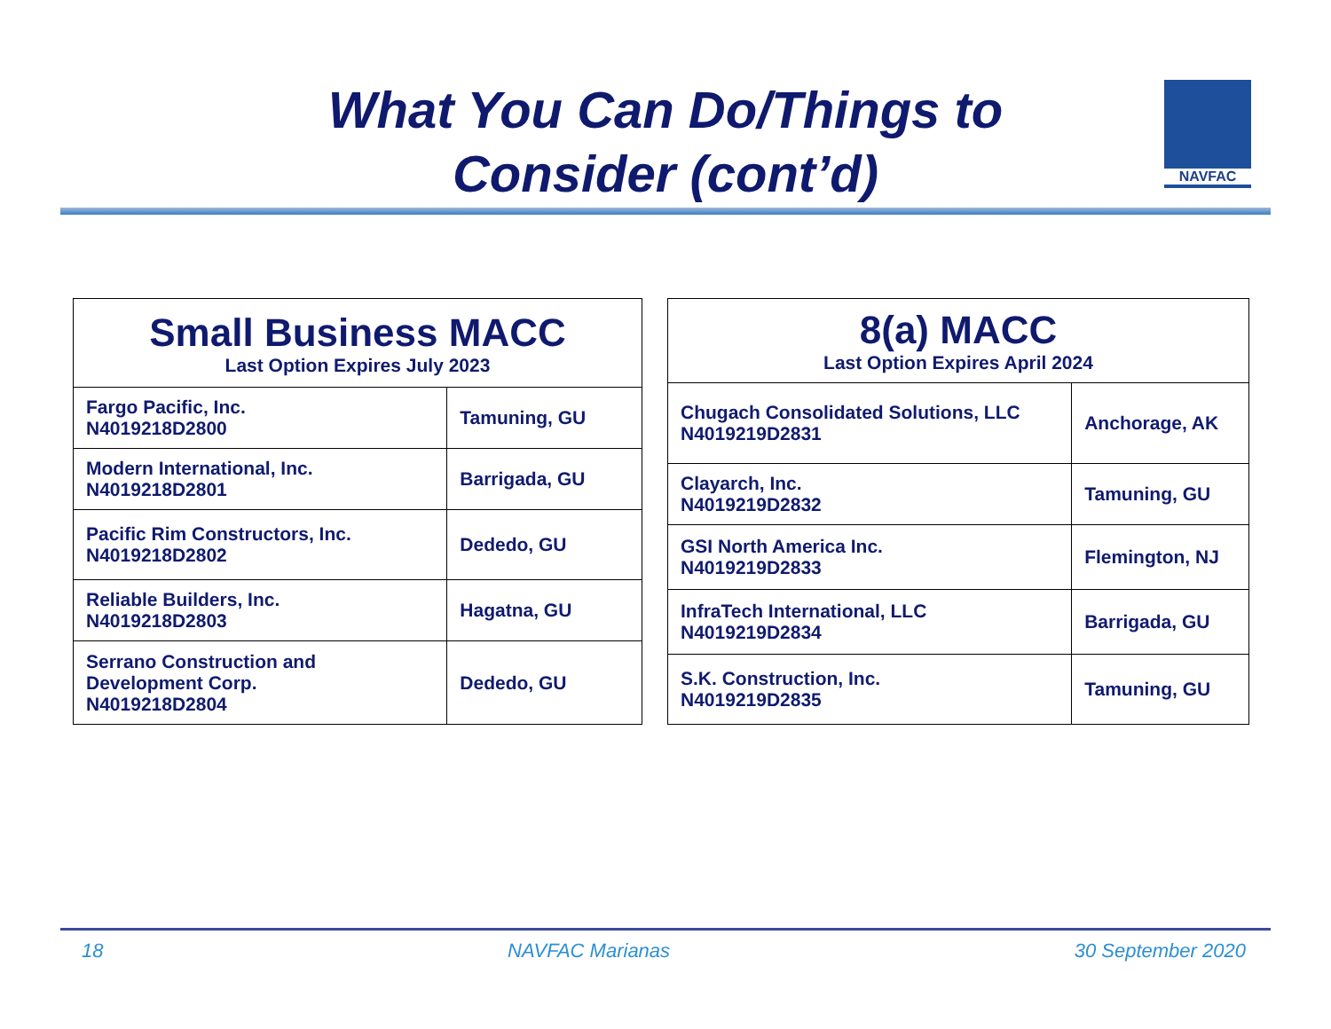What You Can Do/Things to Consider (cont’d)
NAVFAC
| Small Business MACC Last Option Expires July 2023 | |
| --- | --- |
| Fargo Pacific, Inc. N4019218D2800 | Tamuning, GU |
| Modern International, Inc. N4019218D2801 | Barrigada, GU |
| Pacific Rim Constructors, Inc. N4019218D2802 | Dededo, GU |
| Reliable Builders, Inc. N4019218D2803 | Hagatna, GU |
| Serrano Construction and Development Corp. N4019218D2804 | Dededo, GU |
| 8(a) MACC Last Option Expires April 2024 | |
| --- | --- |
| Chugach Consolidated Solutions, LLC N4019219D2831 | Anchorage, AK |
| Clayarch, Inc. N4019219D2832 | Tamuning, GU |
| GSI North America Inc. N4019219D2833 | Flemington, NJ |
| InfraTech International, LLC N4019219D2834 | Barrigada, GU |
| S.K. Construction, Inc. N4019219D2835 | Tamuning, GU |
18 NAVFAC Marianas 30 September 2020